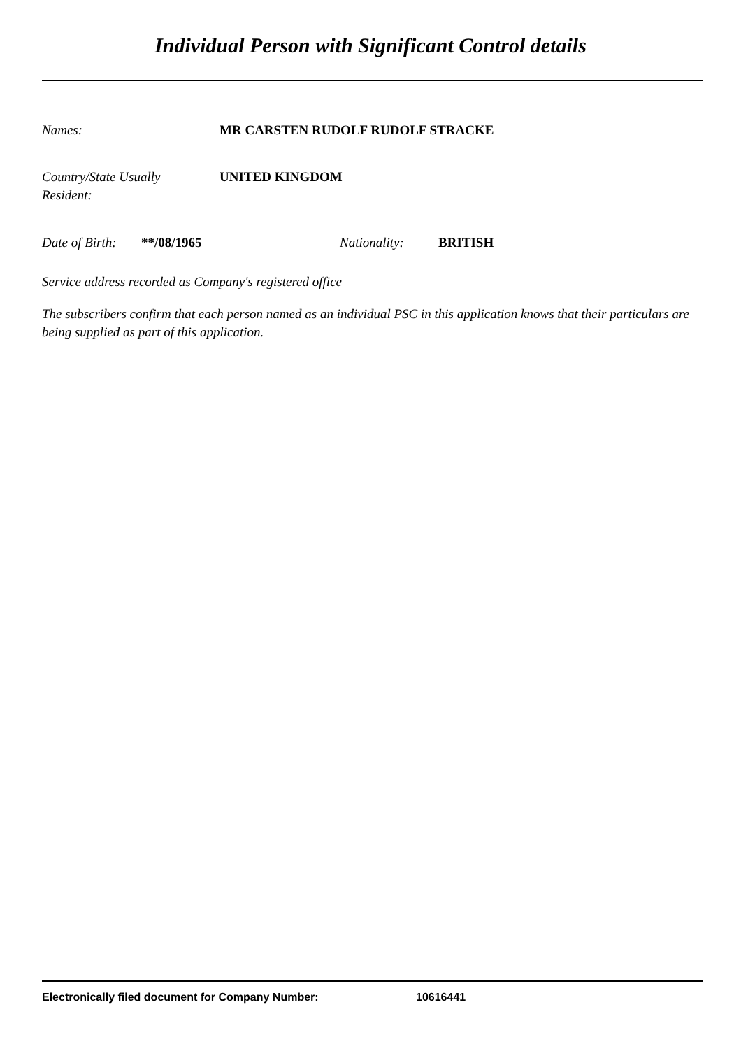Individual Person with Significant Control details
Names: MR CARSTEN RUDOLF RUDOLF STRACKE
Country/State Usually
Resident: UNITED KINGDOM
Date of Birth: **/08/1965 Nationality: BRITISH
Service address recorded as Company's registered office
The subscribers confirm that each person named as an individual PSC in this application knows that their particulars are being supplied as part of this application.
Electronically filed document for Company Number: 10616441